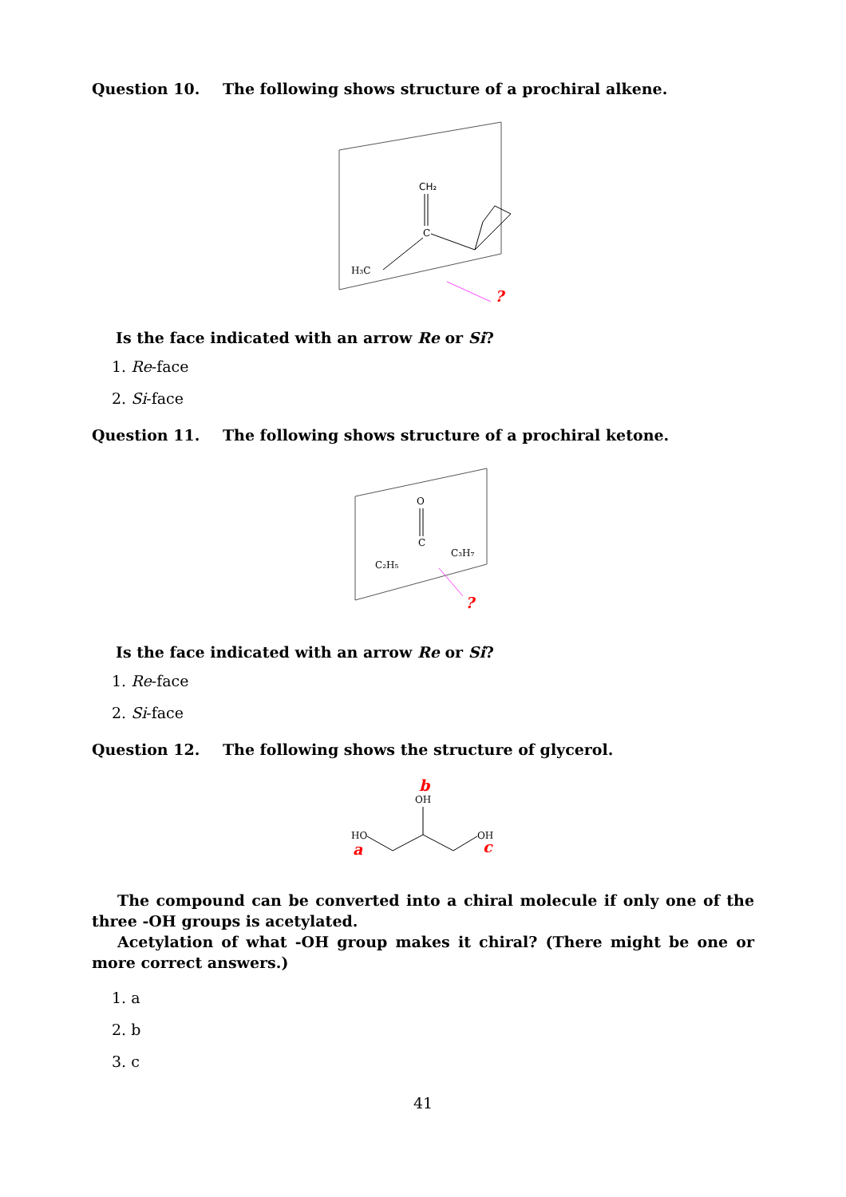Question 10. The following shows structure of a prochiral alkene.
CH₂
C
H₃C
?
Is the face indicated with an arrow Re or Si?
1. Re-face
2. Si-face
Question 11. The following shows structure of a prochiral ketone.
O
C
C₂H₅
C₃H₇
?
Is the face indicated with an arrow Re or Si?
1. Re-face
2. Si-face
Question 12. The following shows the structure of glycerol.
b
OH
HO
OH
a
c
The compound can be converted into a chiral molecule if only one of the three -OH groups is acetylated.
Acetylation of what -OH group makes it chiral? (There might be one or more correct answers.)
1. a
2. b
3. c
41